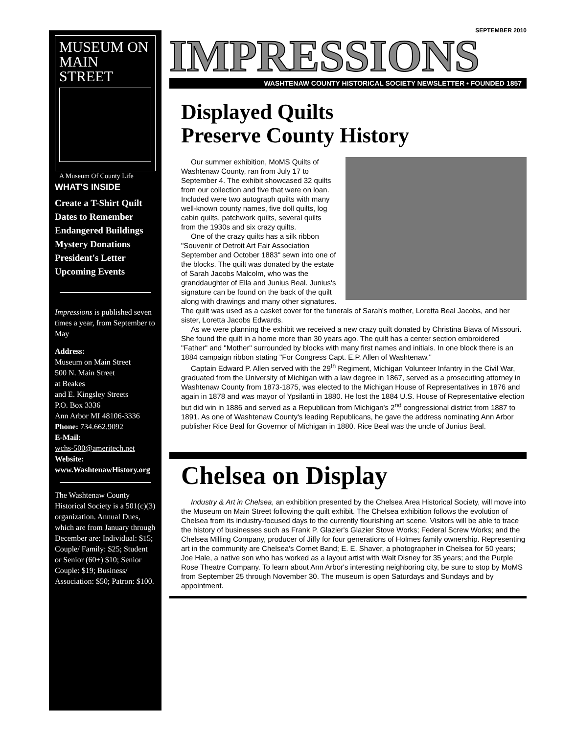MUSEUM ON
MAIN STREET
A Museum Of County Life
WHAT'S INSIDE
Create a T-Shirt Quilt
Dates to Remember
Endangered Buildings
Mystery Donations
President's Letter
Upcoming Events
Impressions is published seven times a year, from September to May
Address:
Museum on Main Street
500 N. Main Street
at Beakes
and E. Kingsley Streets
P.O. Box 3336
Ann Arbor MI 48106-3336
Phone: 734.662.9092
E-Mail:
wchs-500@ameritech.net
Website:
www.WashtenawHistory.org
The Washtenaw County Historical Society is a 501(c)(3) organization. Annual Dues, which are from January through December are: Individual: $15; Couple/ Family: $25; Student or Senior (60+) $10; Senior Couple: $19; Business/ Association: $50; Patron: $100.
SEPTEMBER 2010
IMPRESSIONS
WASHTENAW COUNTY HISTORICAL SOCIETY NEWSLETTER • FOUNDED 1857
Displayed Quilts
Preserve County History
Our summer exhibition, MoMS Quilts of Washtenaw County, ran from July 17 to September 4. The exhibit showcased 32 quilts from our collection and five that were on loan. Included were two autograph quilts with many well-known county names, five doll quilts, log cabin quilts, patchwork quilts, several quilts from the 1930s and six crazy quilts.
One of the crazy quilts has a silk ribbon "Souvenir of Detroit Art Fair Association September and October 1883" sewn into one of the blocks. The quilt was donated by the estate of Sarah Jacobs Malcolm, who was the granddaughter of Ella and Junius Beal. Junius's signature can be found on the back of the quilt along with drawings and many other signatures. The quilt was used as a casket cover for the funerals of Sarah's mother, Loretta Beal Jacobs, and her sister, Loretta Jacobs Edwards.
As we were planning the exhibit we received a new crazy quilt donated by Christina Biava of Missouri. She found the quilt in a home more than 30 years ago. The quilt has a center section embroidered "Father" and "Mother" surrounded by blocks with many first names and initials. In one block there is an 1884 campaign ribbon stating "For Congress Capt. E.P. Allen of Washtenaw."
Captain Edward P. Allen served with the 29<sup>th</sup> Regiment, Michigan Volunteer Infantry in the Civil War, graduated from the University of Michigan with a law degree in 1867, served as a prosecuting attorney in Washtenaw County from 1873-1875, was elected to the Michigan House of Representatives in 1876 and again in 1878 and was mayor of Ypsilanti in 1880. He lost the 1884 U.S. House of Representative election but did win in 1886 and served as a Republican from Michigan's 2<sup>nd</sup> congressional district from 1887 to 1891. As one of Washtenaw County's leading Republicans, he gave the address nominating Ann Arbor publisher Rice Beal for Governor of Michigan in 1880. Rice Beal was the uncle of Junius Beal.
Chelsea on Display
Industry & Art in Chelsea, an exhibition presented by the Chelsea Area Historical Society, will move into the Museum on Main Street following the quilt exhibit. The Chelsea exhibition follows the evolution of Chelsea from its industry-focused days to the currently flourishing art scene. Visitors will be able to trace the history of businesses such as Frank P. Glazier's Glazier Stove Works; Federal Screw Works; and the Chelsea Milling Company, producer of Jiffy for four generations of Holmes family ownership. Representing art in the community are Chelsea's Cornet Band; E. E. Shaver, a photographer in Chelsea for 50 years; Joe Hale, a native son who has worked as a layout artist with Walt Disney for 35 years; and the Purple Rose Theatre Company. To learn about Ann Arbor's interesting neighboring city, be sure to stop by MoMS from September 25 through November 30. The museum is open Saturdays and Sundays and by appointment.